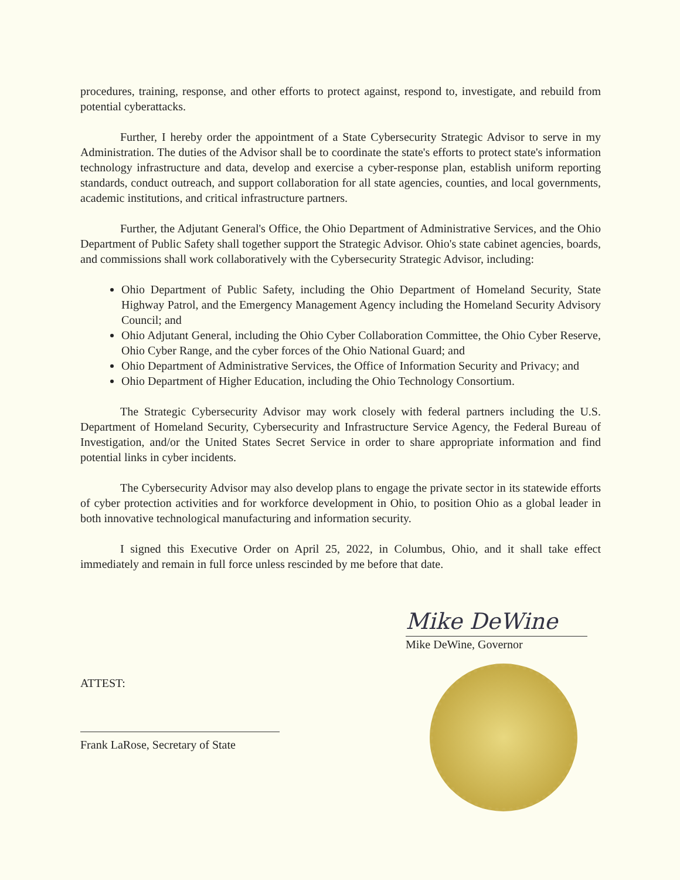procedures, training, response, and other efforts to protect against, respond to, investigate, and rebuild from potential cyberattacks.
Further, I hereby order the appointment of a State Cybersecurity Strategic Advisor to serve in my Administration. The duties of the Advisor shall be to coordinate the state's efforts to protect state's information technology infrastructure and data, develop and exercise a cyber-response plan, establish uniform reporting standards, conduct outreach, and support collaboration for all state agencies, counties, and local governments, academic institutions, and critical infrastructure partners.
Further, the Adjutant General's Office, the Ohio Department of Administrative Services, and the Ohio Department of Public Safety shall together support the Strategic Advisor. Ohio's state cabinet agencies, boards, and commissions shall work collaboratively with the Cybersecurity Strategic Advisor, including:
Ohio Department of Public Safety, including the Ohio Department of Homeland Security, State Highway Patrol, and the Emergency Management Agency including the Homeland Security Advisory Council; and
Ohio Adjutant General, including the Ohio Cyber Collaboration Committee, the Ohio Cyber Reserve, Ohio Cyber Range, and the cyber forces of the Ohio National Guard; and
Ohio Department of Administrative Services, the Office of Information Security and Privacy; and
Ohio Department of Higher Education, including the Ohio Technology Consortium.
The Strategic Cybersecurity Advisor may work closely with federal partners including the U.S. Department of Homeland Security, Cybersecurity and Infrastructure Service Agency, the Federal Bureau of Investigation, and/or the United States Secret Service in order to share appropriate information and find potential links in cyber incidents.
The Cybersecurity Advisor may also develop plans to engage the private sector in its statewide efforts of cyber protection activities and for workforce development in Ohio, to position Ohio as a global leader in both innovative technological manufacturing and information security.
I signed this Executive Order on April 25, 2022, in Columbus, Ohio, and it shall take effect immediately and remain in full force unless rescinded by me before that date.
Mike DeWine
Mike DeWine, Governor
ATTEST:
Frank LaRose, Secretary of State